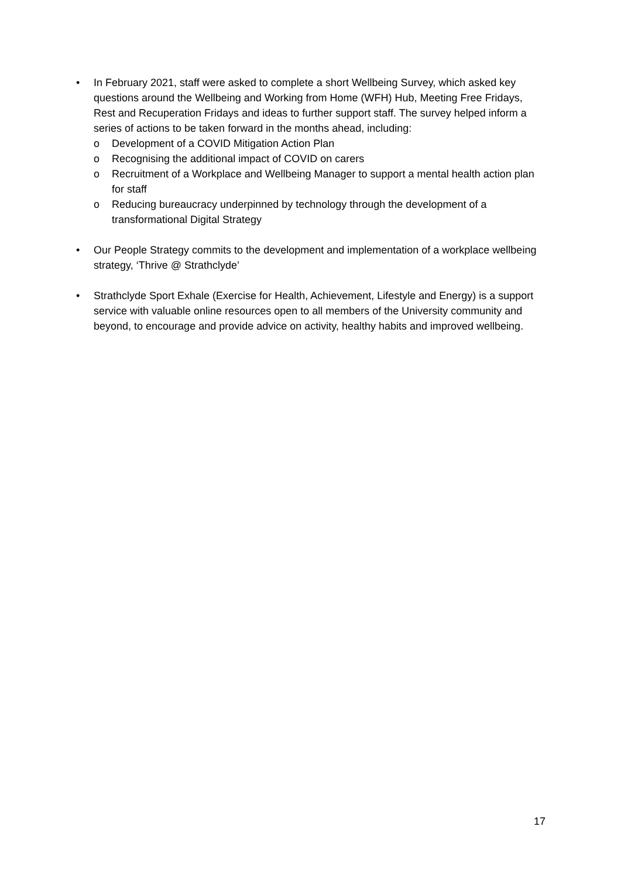• In February 2021, staff were asked to complete a short Wellbeing Survey, which asked key questions around the Wellbeing and Working from Home (WFH) Hub, Meeting Free Fridays, Rest and Recuperation Fridays and ideas to further support staff. The survey helped inform a series of actions to be taken forward in the months ahead, including:
o Development of a COVID Mitigation Action Plan
o Recognising the additional impact of COVID on carers
o Recruitment of a Workplace and Wellbeing Manager to support a mental health action plan for staff
o Reducing bureaucracy underpinned by technology through the development of a transformational Digital Strategy
• Our People Strategy commits to the development and implementation of a workplace wellbeing strategy, ‘Thrive @ Strathclyde’
• Strathclyde Sport Exhale (Exercise for Health, Achievement, Lifestyle and Energy) is a support service with valuable online resources open to all members of the University community and beyond, to encourage and provide advice on activity, healthy habits and improved wellbeing.
17